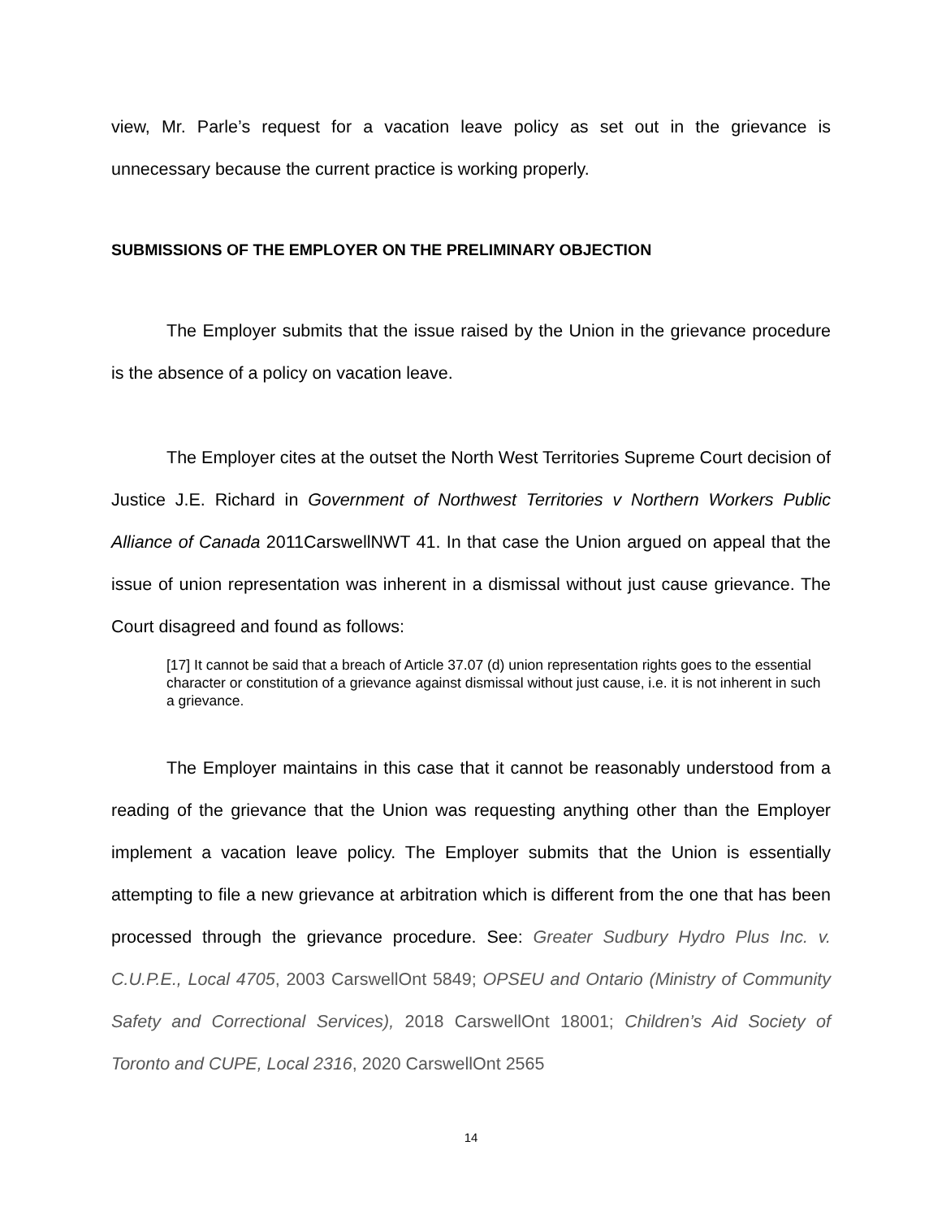view, Mr. Parle’s request for a vacation leave policy as set out in the grievance is unnecessary because the current practice is working properly.
SUBMISSIONS OF THE EMPLOYER ON THE PRELIMINARY OBJECTION
The Employer submits that the issue raised by the Union in the grievance procedure is the absence of a policy on vacation leave.
The Employer cites at the outset the North West Territories Supreme Court decision of Justice J.E. Richard in Government of Northwest Territories v Northern Workers Public Alliance of Canada 2011CarswellNWT 41. In that case the Union argued on appeal that the issue of union representation was inherent in a dismissal without just cause grievance. The Court disagreed and found as follows:
[17] It cannot be said that a breach of Article 37.07 (d) union representation rights goes to the essential character or constitution of a grievance against dismissal without just cause, i.e. it is not inherent in such a grievance.
The Employer maintains in this case that it cannot be reasonably understood from a reading of the grievance that the Union was requesting anything other than the Employer implement a vacation leave policy. The Employer submits that the Union is essentially attempting to file a new grievance at arbitration which is different from the one that has been processed through the grievance procedure. See: Greater Sudbury Hydro Plus Inc. v. C.U.P.E., Local 4705, 2003 CarswellOnt 5849; OPSEU and Ontario (Ministry of Community Safety and Correctional Services), 2018 CarswellOnt 18001; Children’s Aid Society of Toronto and CUPE, Local 2316, 2020 CarswellOnt 2565
14